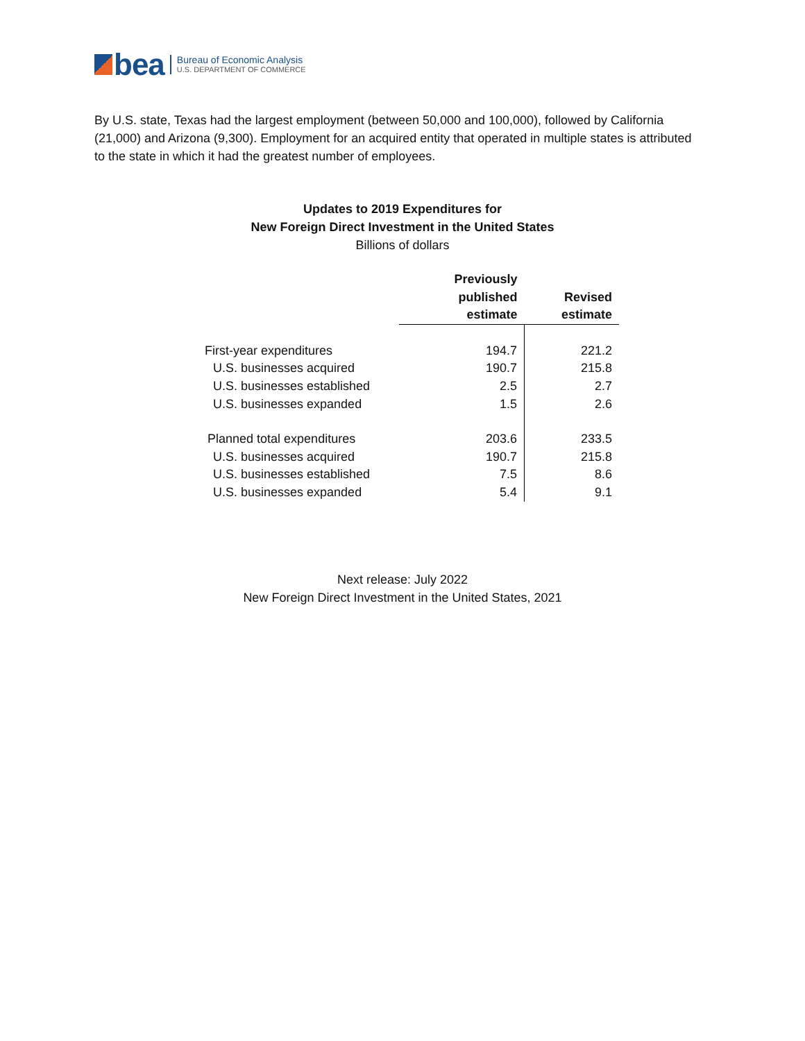bea
Bureau of Economic Analysis
U.S. DEPARTMENT OF COMMERCE
By U.S. state, Texas had the largest employment (between 50,000 and 100,000), followed by California (21,000) and Arizona (9,300). Employment for an acquired entity that operated in multiple states is attributed to the state in which it had the greatest number of employees.
Updates to 2019 Expenditures for
New Foreign Direct Investment in the United States
Billions of dollars
| | Previously published estimate | Revised estimate |
| --- | --- | --- |
| First-year expenditures | 194.7 | 221.2 |
| U.S. businesses acquired | 190.7 | 215.8 |
| U.S. businesses established | 2.5 | 2.7 |
| U.S. businesses expanded | 1.5 | 2.6 |
| Planned total expenditures | 203.6 | 233.5 |
| U.S. businesses acquired | 190.7 | 215.8 |
| U.S. businesses established | 7.5 | 8.6 |
| U.S. businesses expanded | 5.4 | 9.1 |
Next release: July 2022
New Foreign Direct Investment in the United States, 2021